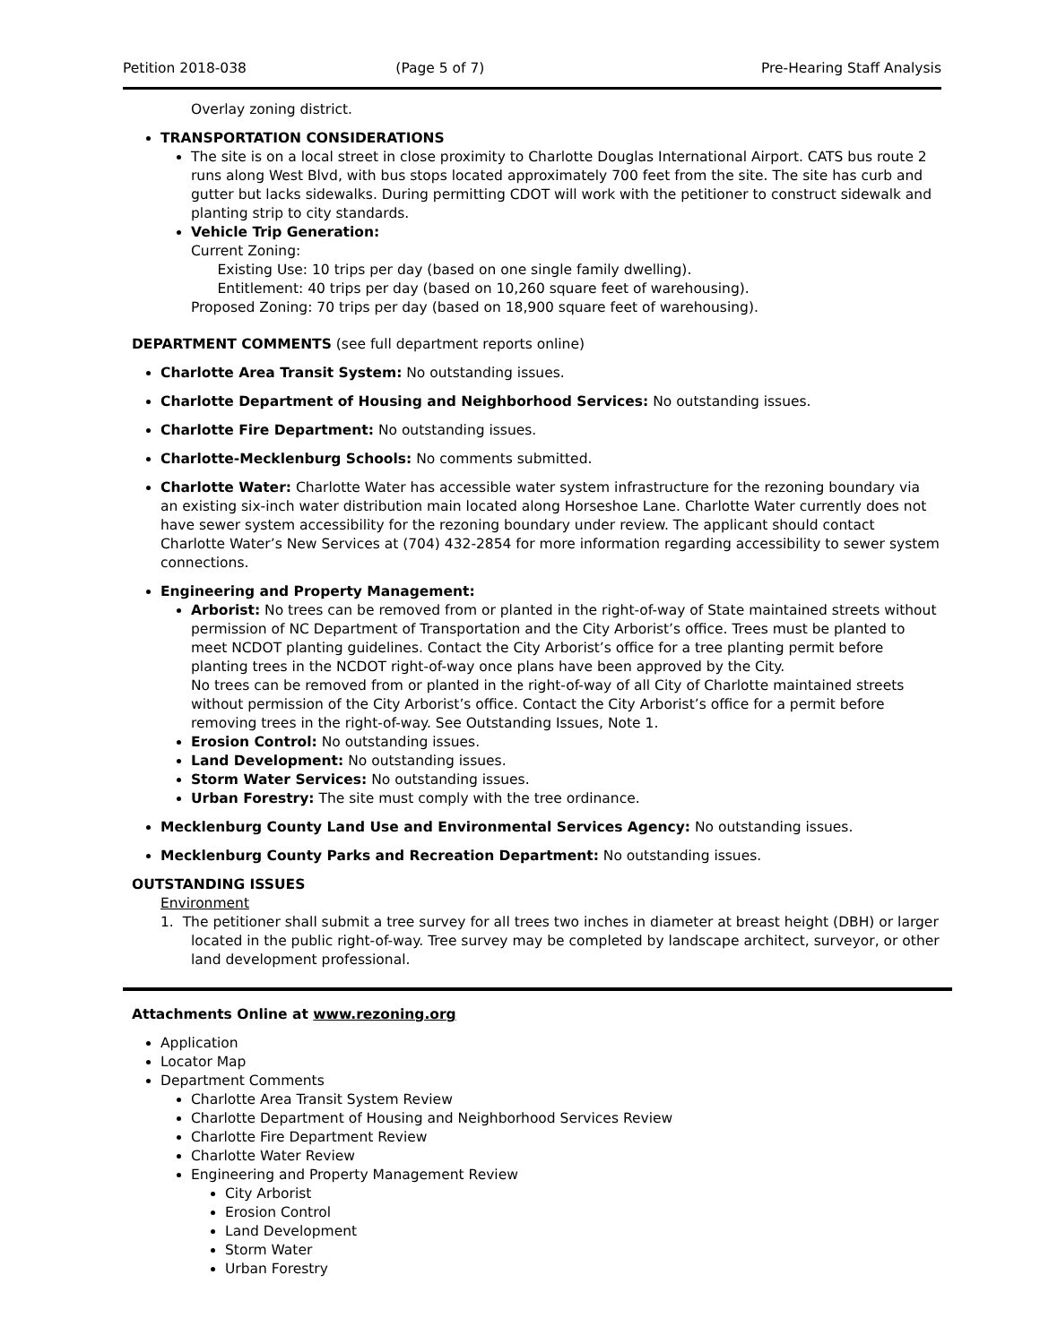Petition 2018-038 (Page 5 of 7) Pre-Hearing Staff Analysis
Overlay zoning district.
TRANSPORTATION CONSIDERATIONS
The site is on a local street in close proximity to Charlotte Douglas International Airport. CATS bus route 2 runs along West Blvd, with bus stops located approximately 700 feet from the site. The site has curb and gutter but lacks sidewalks. During permitting CDOT will work with the petitioner to construct sidewalk and planting strip to city standards.
Vehicle Trip Generation:
Current Zoning:
Existing Use: 10 trips per day (based on one single family dwelling).
Entitlement: 40 trips per day (based on 10,260 square feet of warehousing).
Proposed Zoning: 70 trips per day (based on 18,900 square feet of warehousing).
DEPARTMENT COMMENTS (see full department reports online)
Charlotte Area Transit System: No outstanding issues.
Charlotte Department of Housing and Neighborhood Services: No outstanding issues.
Charlotte Fire Department: No outstanding issues.
Charlotte-Mecklenburg Schools: No comments submitted.
Charlotte Water: Charlotte Water has accessible water system infrastructure for the rezoning boundary via an existing six-inch water distribution main located along Horseshoe Lane. Charlotte Water currently does not have sewer system accessibility for the rezoning boundary under review. The applicant should contact Charlotte Water’s New Services at (704) 432-2854 for more information regarding accessibility to sewer system connections.
Engineering and Property Management:
Arborist: No trees can be removed from or planted in the right-of-way of State maintained streets without permission of NC Department of Transportation and the City Arborist’s office. Trees must be planted to meet NCDOT planting guidelines. Contact the City Arborist’s office for a tree planting permit before planting trees in the NCDOT right-of-way once plans have been approved by the City.
No trees can be removed from or planted in the right-of-way of all City of Charlotte maintained streets without permission of the City Arborist’s office. Contact the City Arborist’s office for a permit before removing trees in the right-of-way. See Outstanding Issues, Note 1.
Erosion Control: No outstanding issues.
Land Development: No outstanding issues.
Storm Water Services: No outstanding issues.
Urban Forestry: The site must comply with the tree ordinance.
Mecklenburg County Land Use and Environmental Services Agency: No outstanding issues.
Mecklenburg County Parks and Recreation Department: No outstanding issues.
OUTSTANDING ISSUES
Environment
1. The petitioner shall submit a tree survey for all trees two inches in diameter at breast height (DBH) or larger located in the public right-of-way. Tree survey may be completed by landscape architect, surveyor, or other land development professional.
Attachments Online at www.rezoning.org
Application
Locator Map
Department Comments
Charlotte Area Transit System Review
Charlotte Department of Housing and Neighborhood Services Review
Charlotte Fire Department Review
Charlotte Water Review
Engineering and Property Management Review
City Arborist
Erosion Control
Land Development
Storm Water
Urban Forestry